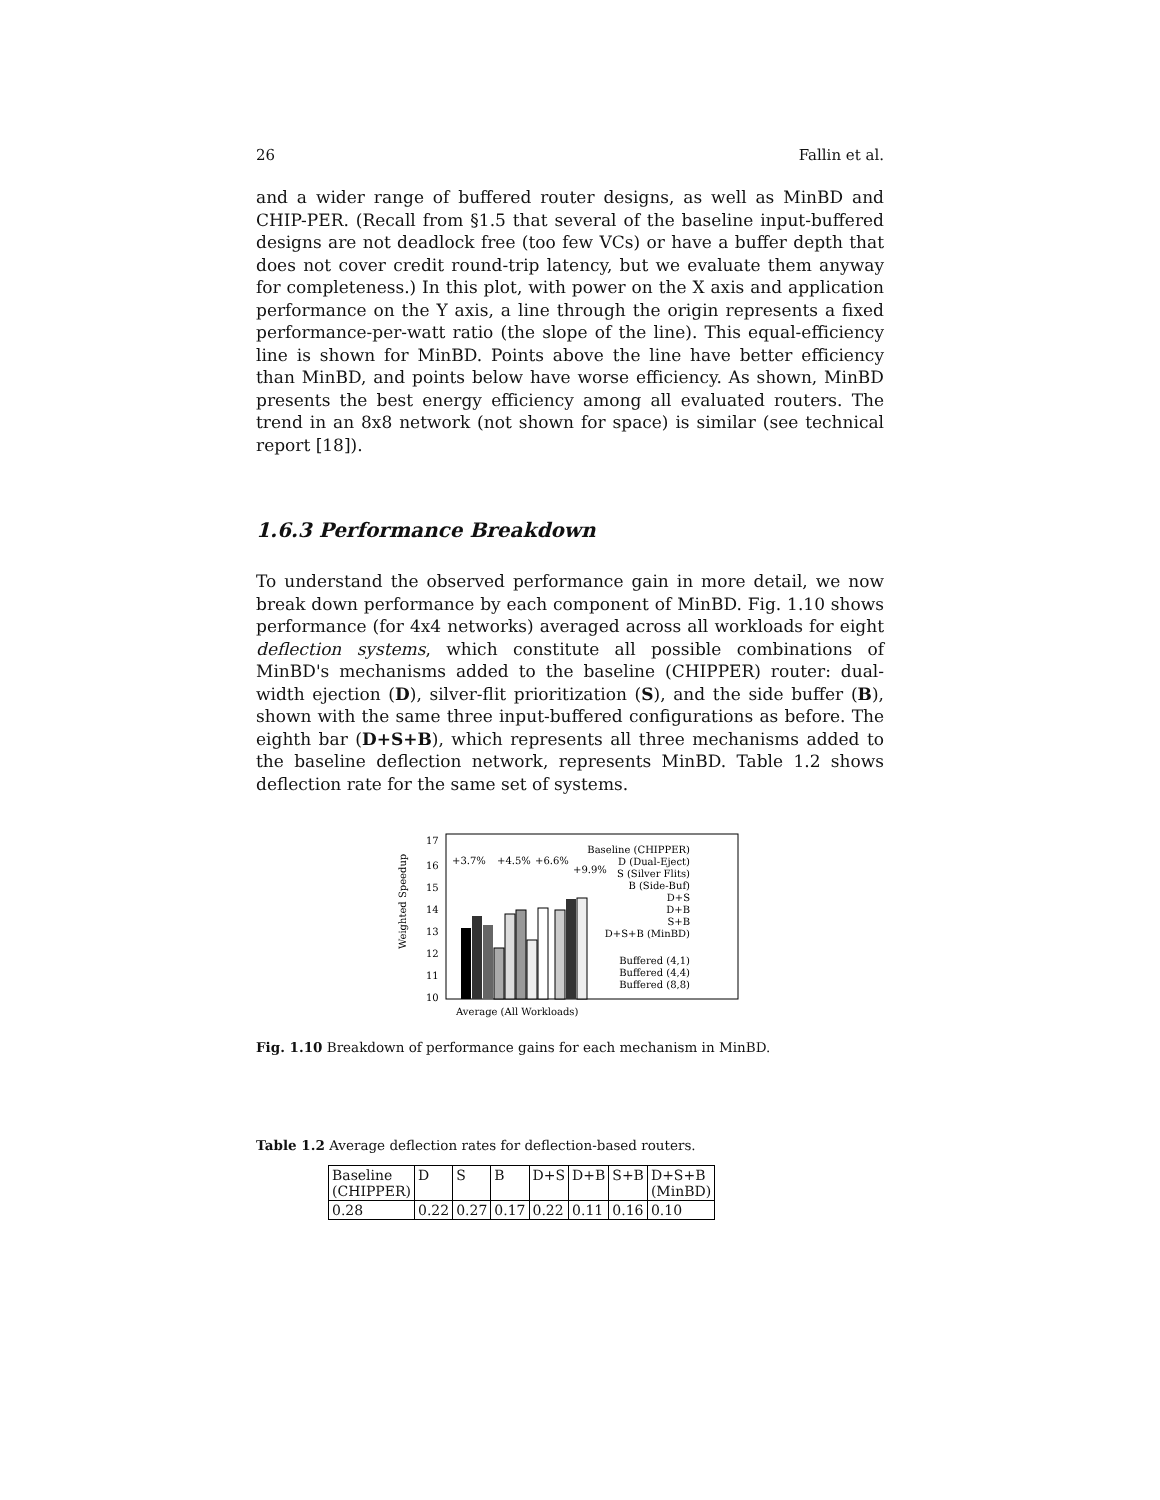26 Fallin et al.
and a wider range of buffered router designs, as well as MinBD and CHIP-PER. (Recall from §1.5 that several of the baseline input-buffered designs are not deadlock free (too few VCs) or have a buffer depth that does not cover credit round-trip latency, but we evaluate them anyway for completeness.) In this plot, with power on the X axis and application performance on the Y axis, a line through the origin represents a fixed performance-per-watt ratio (the slope of the line). This equal-efficiency line is shown for MinBD. Points above the line have better efficiency than MinBD, and points below have worse efficiency. As shown, MinBD presents the best energy efficiency among all evaluated routers. The trend in an 8x8 network (not shown for space) is similar (see technical report [18]).
1.6.3 Performance Breakdown
To understand the observed performance gain in more detail, we now break down performance by each component of MinBD. Fig. 1.10 shows performance (for 4x4 networks) averaged across all workloads for eight deflection systems, which constitute all possible combinations of MinBD's mechanisms added to the baseline (CHIPPER) router: dual-width ejection (D), silver-flit prioritization (S), and the side buffer (B), shown with the same three input-buffered configurations as before. The eighth bar (D+S+B), which represents all three mechanisms added to the baseline deflection network, represents MinBD. Table 1.2 shows deflection rate for the same set of systems.
Weighted Speedup
17
16
15
14
13
12
11
10
+3.7%
+4.5%
+6.6%
+9.9%
Baseline (CHIPPER)
D (Dual-Eject)
S (Silver Flits)
B (Side-Buf)
D+S
D+B
S+B
D+S+B (MinBD)
Buffered (4,1)
Buffered (4,4)
Buffered (8,8)
Average (All Workloads)
Fig. 1.10 Breakdown of performance gains for each mechanism in MinBD.
Table 1.2 Average deflection rates for deflection-based routers.
| Baseline (CHIPPER) | D | S | B | D+S | D+B | S+B | D+S+B (MinBD) |
| 0.28 | 0.22 | 0.27 | 0.17 | 0.22 | 0.11 | 0.16 | 0.10 |